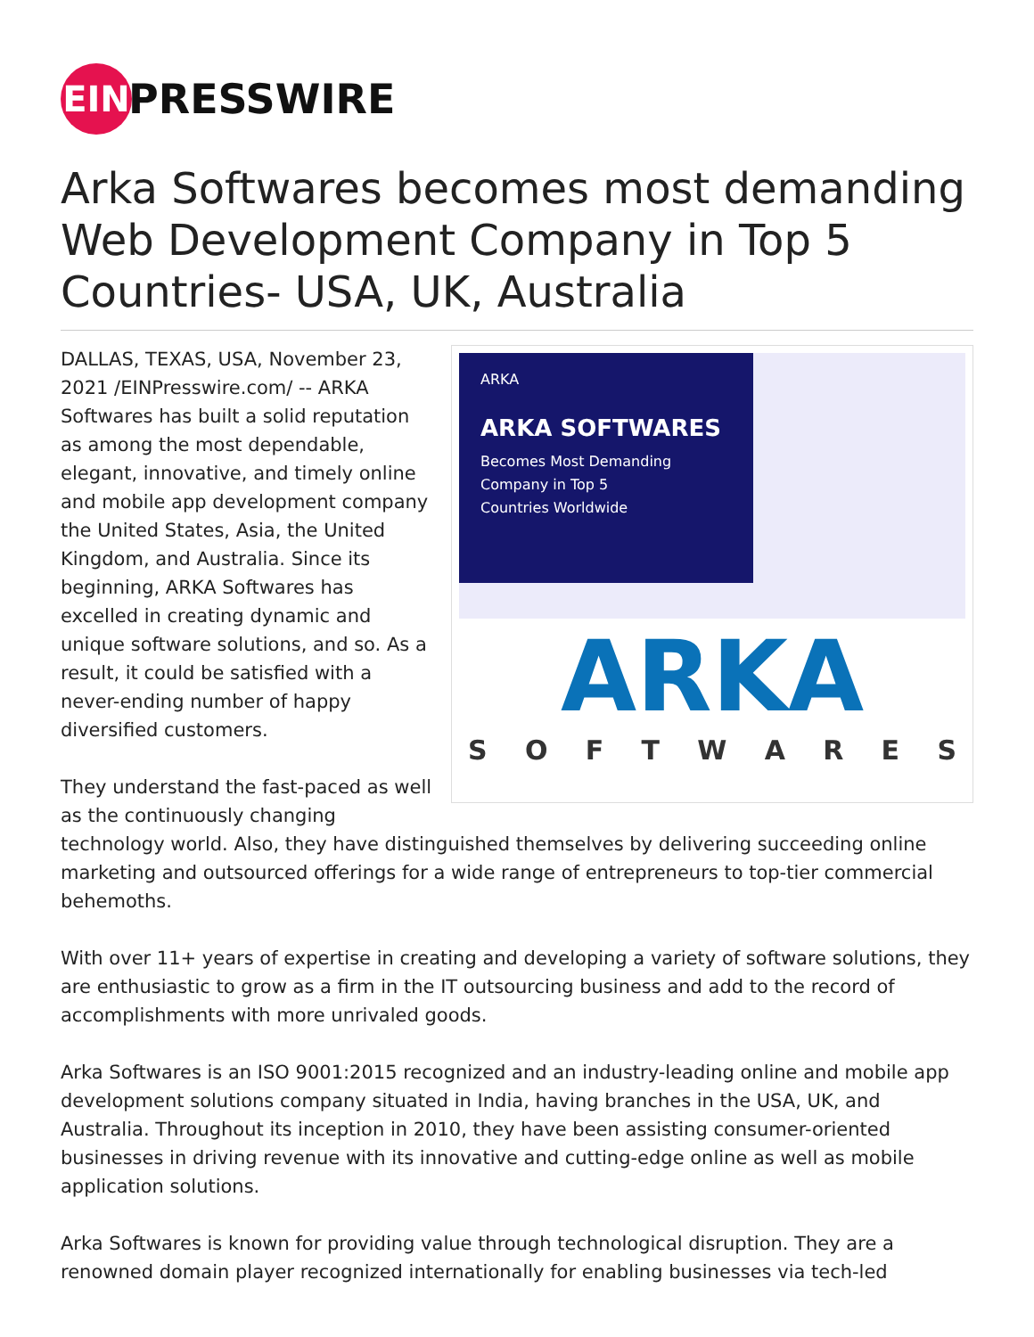EIN
PRESSWIRE
Arka Softwares becomes most demanding Web Development Company in Top 5 Countries- USA, UK, Australia
ARKA
ARKA SOFTWARES
Becomes Most Demanding
Company in Top 5
Countries Worldwide
ARKA
SOFTWARES
DALLAS, TEXAS, USA, November 23, 2021 /EINPresswire.com/ -- ARKA Softwares has built a solid reputation as among the most dependable, elegant, innovative, and timely online and mobile app development company the United States, Asia, the United Kingdom, and Australia. Since its beginning, ARKA Softwares has excelled in creating dynamic and unique software solutions, and so. As a result, it could be satisfied with a never-ending number of happy diversified customers.
They understand the fast-paced as well as the continuously changing technology world. Also, they have distinguished themselves by delivering succeeding online marketing and outsourced offerings for a wide range of entrepreneurs to top-tier commercial behemoths.
With over 11+ years of expertise in creating and developing a variety of software solutions, they are enthusiastic to grow as a firm in the IT outsourcing business and add to the record of accomplishments with more unrivaled goods.
Arka Softwares is an ISO 9001:2015 recognized and an industry-leading online and mobile app development solutions company situated in India, having branches in the USA, UK, and Australia. Throughout its inception in 2010, they have been assisting consumer-oriented businesses in driving revenue with its innovative and cutting-edge online as well as mobile application solutions.
Arka Softwares is known for providing value through technological disruption. They are a renowned domain player recognized internationally for enabling businesses via tech-led